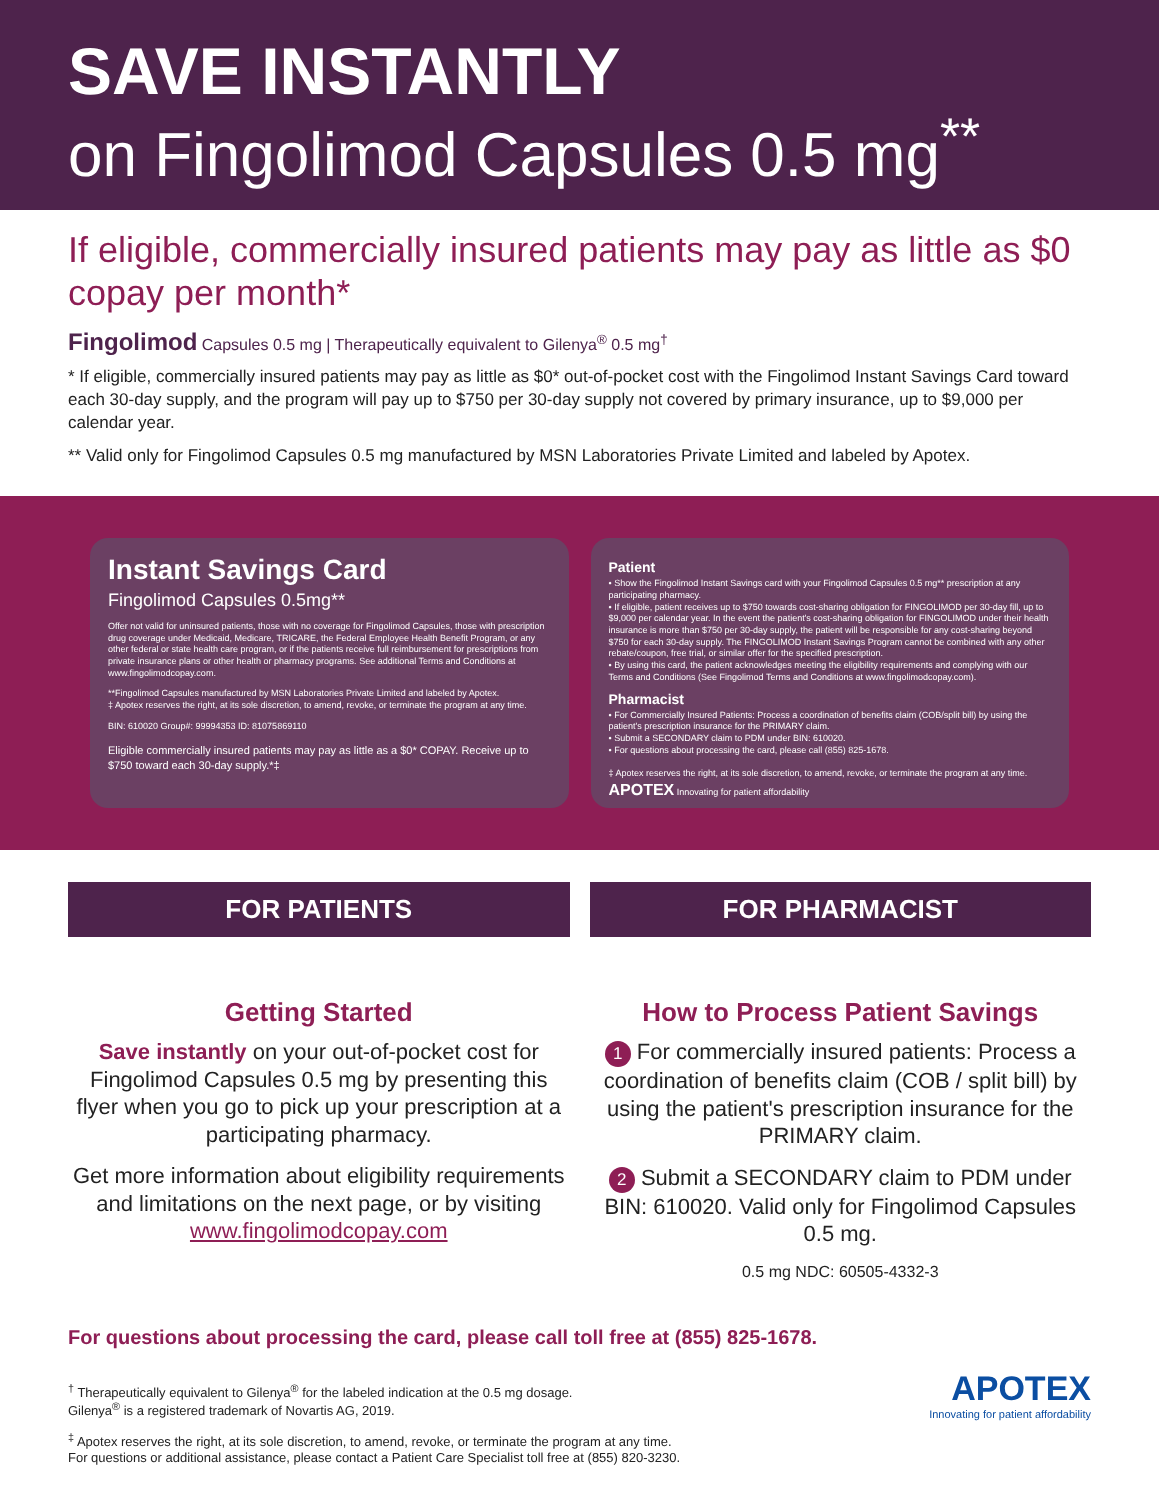SAVE INSTANTLY
on Fingolimod Capsules 0.5 mg<sup>**</sup>
If eligible, commercially insured patients may pay as little as $0 copay per month*
Fingolimod Capsules 0.5 mg | Therapeutically equivalent to Gilenya<sup>®</sup> 0.5 mg<sup>†</sup>
* If eligible, commercially insured patients may pay as little as $0* out-of-pocket cost with the Fingolimod Instant Savings Card toward each 30-day supply, and the program will pay up to $750 per 30-day supply not covered by primary insurance, up to $9,000 per calendar year.
** Valid only for Fingolimod Capsules 0.5 mg manufactured by MSN Laboratories Private Limited and labeled by Apotex.
Instant Savings Card
Fingolimod Capsules 0.5mg**
Offer not valid for uninsured patients, those with no coverage for Fingolimod Capsules, those with prescription drug coverage under Medicaid, Medicare, TRICARE, the Federal Employee Health Benefit Program, or any other federal or state health care program, or if the patients receive full reimbursement for prescriptions from private insurance plans or other health or pharmacy programs. See additional Terms and Conditions at www.fingolimodcopay.com.
**Fingolimod Capsules manufactured by MSN Laboratories Private Limited and labeled by Apotex.
‡ Apotex reserves the right, at its sole discretion, to amend, revoke, or terminate the program at any time.
BIN: 610020 Group#: 99994353 ID: 81075869110
Eligible commercially insured patients may pay as little as a $0* COPAY. Receive up to $750 toward each 30-day supply.*‡
Patient
• Show the Fingolimod Instant Savings card with your Fingolimod Capsules 0.5 mg** prescription at any participating pharmacy.
• If eligible, patient receives up to $750 towards cost-sharing obligation for FINGOLIMOD per 30-day fill, up to $9,000 per calendar year. In the event the patient's cost-sharing obligation for FINGOLIMOD under their health insurance is more than $750 per 30-day supply, the patient will be responsible for any cost-sharing beyond $750 for each 30-day supply. The FINGOLIMOD Instant Savings Program cannot be combined with any other rebate/coupon, free trial, or similar offer for the specified prescription.
• By using this card, the patient acknowledges meeting the eligibility requirements and complying with our Terms and Conditions (See Fingolimod Terms and Conditions at www.fingolimodcopay.com).
Pharmacist
• For Commercially Insured Patients: Process a coordination of benefits claim (COB/split bill) by using the patient's prescription insurance for the PRIMARY claim.
• Submit a SECONDARY claim to PDM under BIN: 610020.
• For questions about processing the card, please call (855) 825-1678.
‡ Apotex reserves the right, at its sole discretion, to amend, revoke, or terminate the program at any time. APOTEX Innovating for patient affordability
FOR PATIENTS
Getting Started
Save instantly on your out-of-pocket cost for Fingolimod Capsules 0.5 mg by presenting this flyer when you go to pick up your prescription at a participating pharmacy.
Get more information about eligibility requirements and limitations on the next page, or by visiting www.fingolimodcopay.com
FOR PHARMACIST
How to Process Patient Savings
1 For commercially insured patients: Process a coordination of benefits claim (COB / split bill) by using the patient's prescription insurance for the PRIMARY claim.
2 Submit a SECONDARY claim to PDM under BIN: 610020. Valid only for Fingolimod Capsules 0.5 mg.
0.5 mg NDC: 60505-4332-3
For questions about processing the card, please call toll free at (855) 825-1678.
<sup>†</sup> Therapeutically equivalent to Gilenya<sup>®</sup> for the labeled indication at the 0.5 mg dosage.
Gilenya<sup>®</sup> is a registered trademark of Novartis AG, 2019.
<sup>‡</sup> Apotex reserves the right, at its sole discretion, to amend, revoke, or terminate the program at any time.
For questions or additional assistance, please contact a Patient Care Specialist toll free at (855) 820-3230.
APOTEX
Innovating for patient affordability